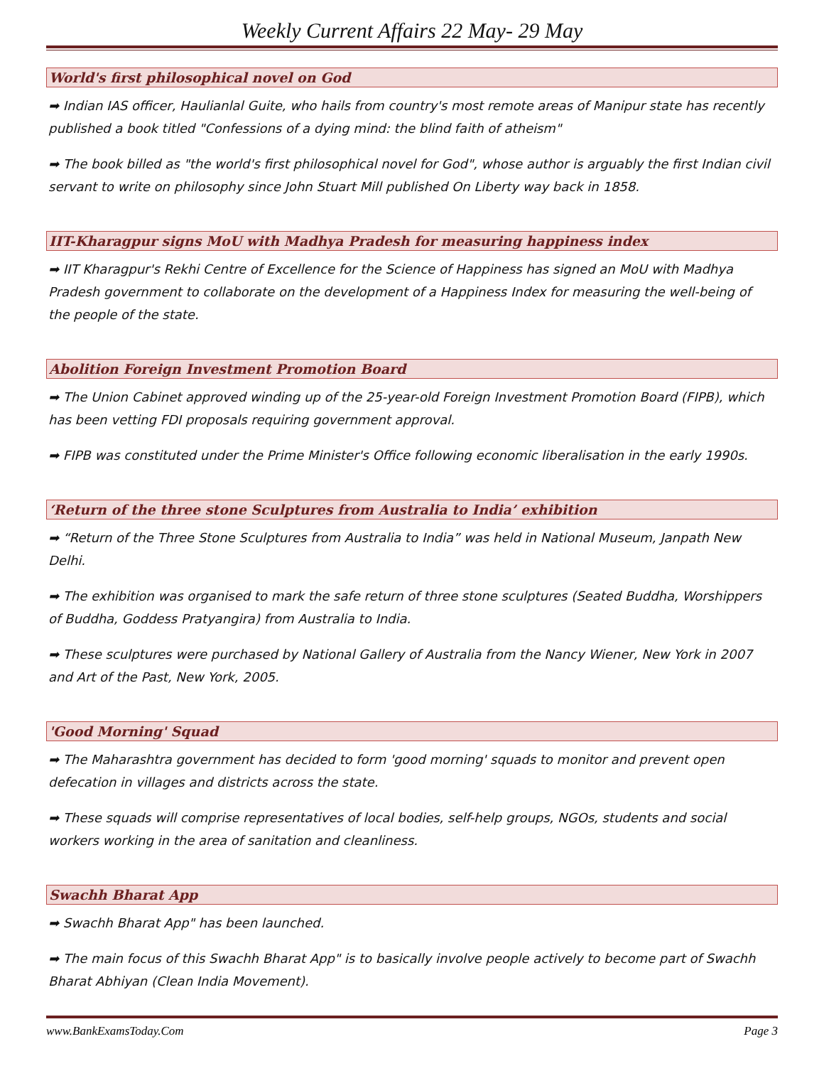Weekly Current Affairs 22 May- 29 May
World's first philosophical novel on God
➡ Indian IAS officer, Haulianlal Guite, who hails from country's most remote areas of Manipur state has recently published a book titled "Confessions of a dying mind: the blind faith of atheism"
➡ The book billed as "the world's first philosophical novel for God", whose author is arguably the first Indian civil servant to write on philosophy since John Stuart Mill published On Liberty way back in 1858.
IIT-Kharagpur signs MoU with Madhya Pradesh for measuring happiness index
➡ IIT Kharagpur's Rekhi Centre of Excellence for the Science of Happiness has signed an MoU with Madhya Pradesh government to collaborate on the development of a Happiness Index for measuring the well-being of the people of the state.
Abolition Foreign Investment Promotion Board
➡ The Union Cabinet approved winding up of the 25-year-old Foreign Investment Promotion Board (FIPB), which has been vetting FDI proposals requiring government approval.
➡ FIPB was constituted under the Prime Minister's Office following economic liberalisation in the early 1990s.
‘Return of the three stone Sculptures from Australia to India’ exhibition
➡ “Return of the Three Stone Sculptures from Australia to India” was held in National Museum, Janpath New Delhi.
➡ The exhibition was organised to mark the safe return of three stone sculptures (Seated Buddha, Worshippers of Buddha, Goddess Pratyangira) from Australia to India.
➡ These sculptures were purchased by National Gallery of Australia from the Nancy Wiener, New York in 2007 and Art of the Past, New York, 2005.
'Good Morning' Squad
➡ The Maharashtra government has decided to form 'good morning' squads to monitor and prevent open defecation in villages and districts across the state.
➡ These squads will comprise representatives of local bodies, self-help groups, NGOs, students and social workers working in the area of sanitation and cleanliness.
Swachh Bharat App
➡ Swachh Bharat App" has been launched.
➡ The main focus of this Swachh Bharat App" is to basically involve people actively to become part of Swachh Bharat Abhiyan (Clean India Movement).
www.BankExamsToday.Com Page 3